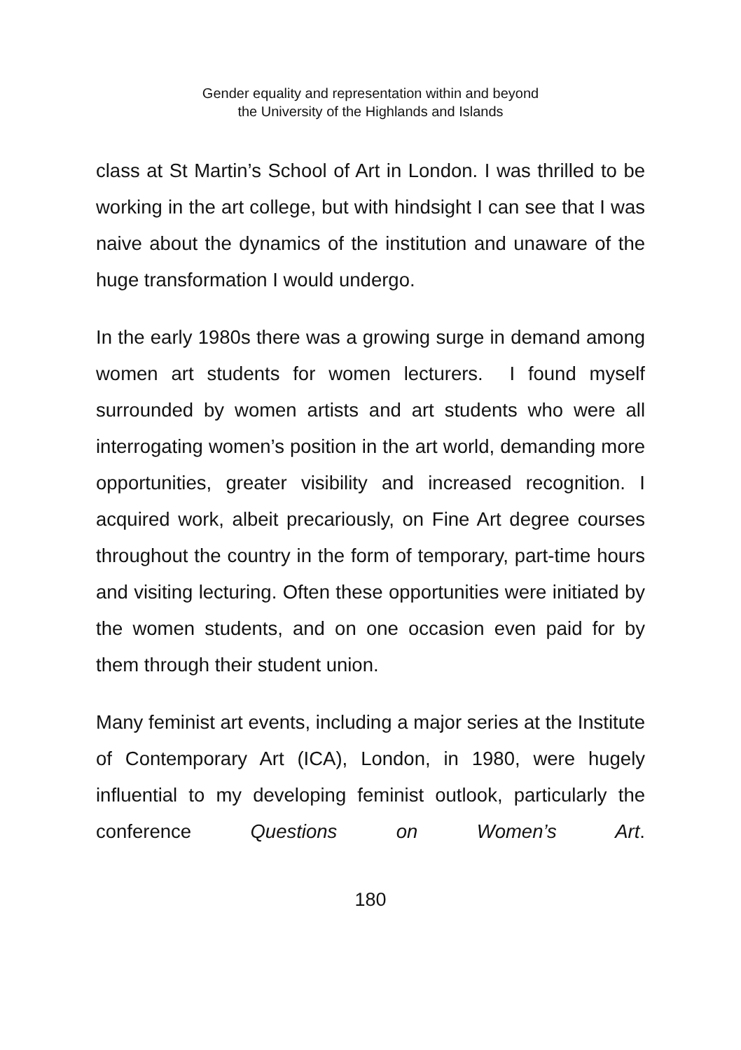Gender equality and representation within and beyond
the University of the Highlands and Islands
class at St Martin’s School of Art in London. I was thrilled to be working in the art college, but with hindsight I can see that I was naive about the dynamics of the institution and unaware of the huge transformation I would undergo.
In the early 1980s there was a growing surge in demand among women art students for women lecturers. I found myself surrounded by women artists and art students who were all interrogating women’s position in the art world, demanding more opportunities, greater visibility and increased recognition. I acquired work, albeit precariously, on Fine Art degree courses throughout the country in the form of temporary, part-time hours and visiting lecturing. Often these opportunities were initiated by the women students, and on one occasion even paid for by them through their student union.
Many feminist art events, including a major series at the Institute of Contemporary Art (ICA), London, in 1980, were hugely influential to my developing feminist outlook, particularly the conference Questions on Women’s Art.
180